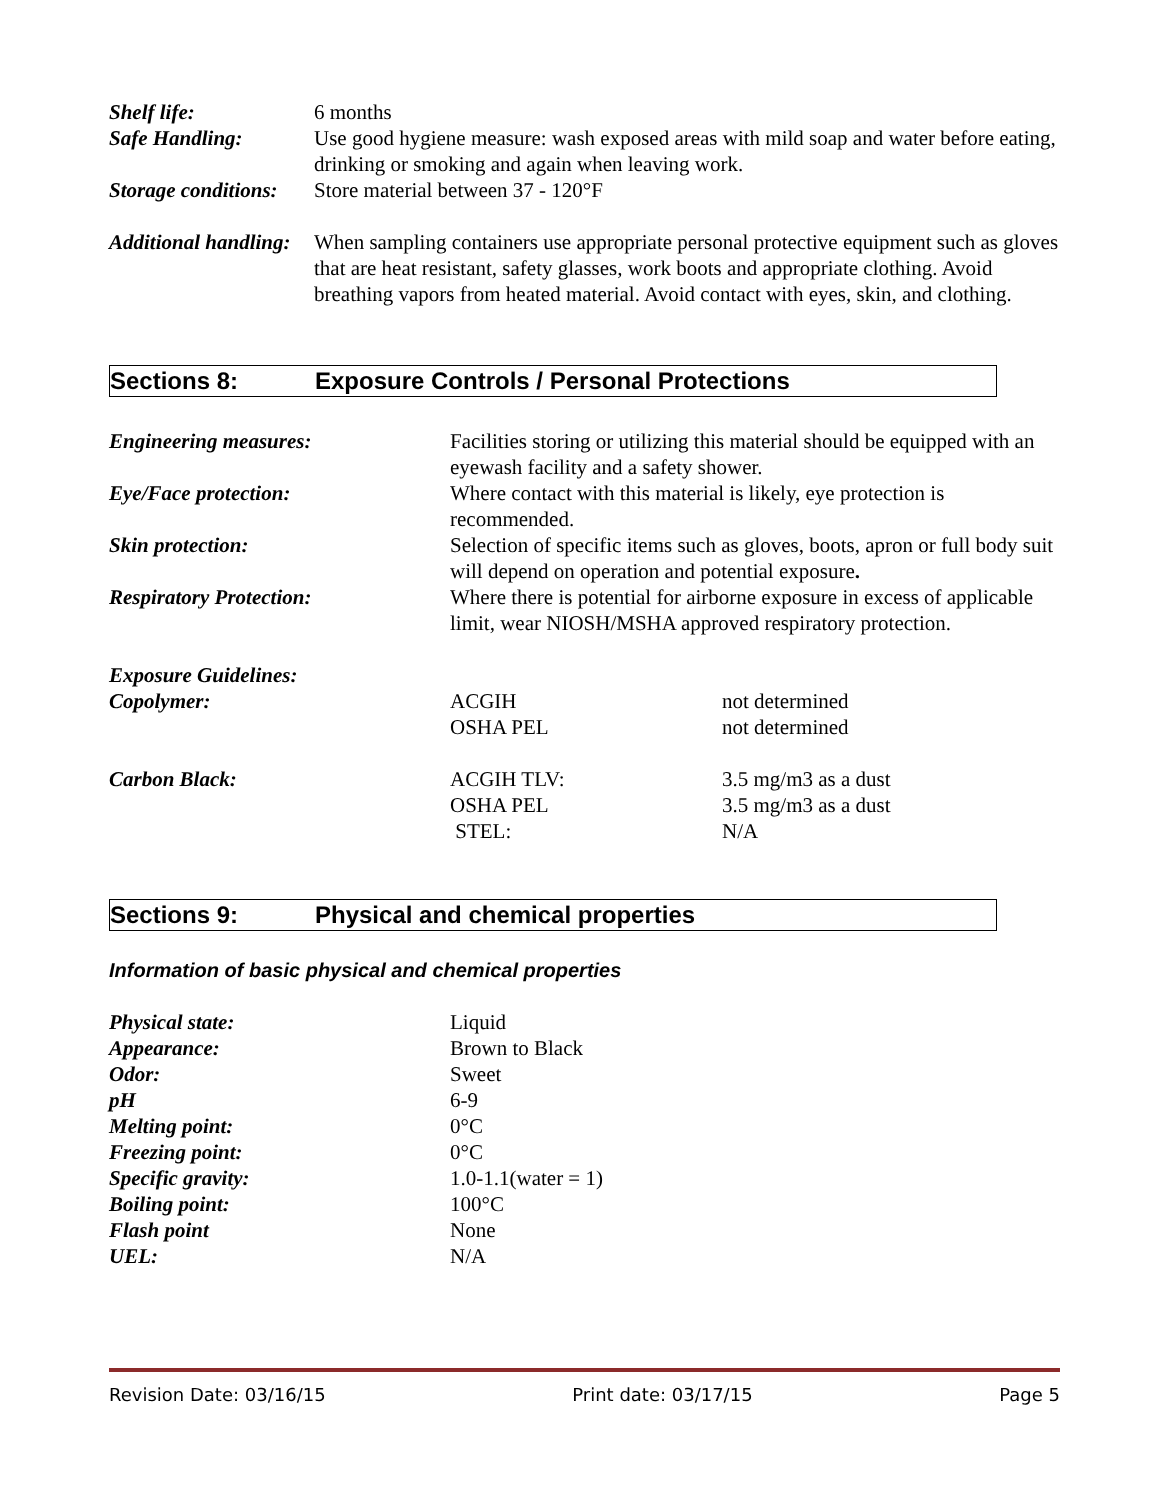| Shelf life: | 6 months |
| Safe Handling: | Use good hygiene measure: wash exposed areas with mild soap and water before eating, drinking or smoking and again when leaving work. |
| Storage conditions: | Store material between 37 - 120°F |
| Additional handling: | When sampling containers use appropriate personal protective equipment such as gloves that are heat resistant, safety glasses, work boots and appropriate clothing. Avoid breathing vapors from heated material. Avoid contact with eyes, skin, and clothing. |
Sections 8: Exposure Controls / Personal Protections
| Engineering measures: | Facilities storing or utilizing this material should be equipped with an eyewash facility and a safety shower. | |
| Eye/Face protection: | Where contact with this material is likely, eye protection is recommended. | |
| Skin protection: | Selection of specific items such as gloves, boots, apron or full body suit will depend on operation and potential exposure . | |
| Respiratory Protection: | Where there is potential for airborne exposure in excess of applicable limit, wear NIOSH/MSHA approved respiratory protection. | |
| Exposure Guidelines: | | |
| Copolymer: | ACGIH OSHA PEL | not determined not determined |
| Carbon Black: | ACGIH TLV: OSHA PEL STEL: | 3.5 mg/m3 as a dust 3.5 mg/m3 as a dust N/A |
Sections 9: Physical and chemical properties
Information of basic physical and chemical properties
| Physical state: | Liquid |
| Appearance: | Brown to Black |
| Odor: | Sweet |
| pH | 6-9 |
| Melting point: | 0°C |
| Freezing point: | 0°C |
| Specific gravity: | 1.0-1.1(water = 1) |
| Boiling point: | 100°C |
| Flash point | None |
| UEL: | N/A |
Revision Date: 03/16/15 Print date: 03/17/15 Page 5